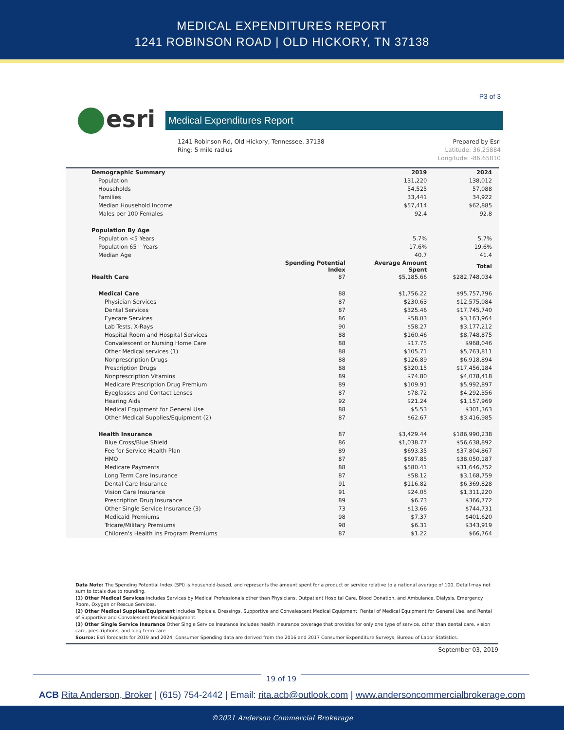MEDICAL EXPENDITURES REPORT
1241 ROBINSON ROAD | OLD HICKORY, TN 37138
P3 of 3
esri
Medical Expenditures Report
1241 Robinson Rd, Old Hickory, Tennessee, 37138
Ring: 5 mile radius
Prepared by Esri
Latitude: 36.25884
Longitude: -86.65810
| Demographic Summary | | 2019 | 2024 |
| --- | --- | --- | --- |
| Population | | 131,220 | 138,012 |
| Households | | 54,525 | 57,088 |
| Families | | 33,441 | 34,922 |
| Median Household Income | | $57,414 | $62,885 |
| Males per 100 Females | | 92.4 | 92.8 |
| Population By Age | | | |
| Population <5 Years | | 5.7% | 5.7% |
| Population 65+ Years | | 17.6% | 19.6% |
| Median Age | | 40.7 | 41.4 |
| | Spending Potential Index | Average Amount Spent | Total |
| Health Care | 87 | $5,185.66 | $282,748,034 |
| Medical Care | 88 | $1,756.22 | $95,757,796 |
| Physician Services | 87 | $230.63 | $12,575,084 |
| Dental Services | 87 | $325.46 | $17,745,740 |
| Eyecare Services | 86 | $58.03 | $3,163,964 |
| Lab Tests, X-Rays | 90 | $58.27 | $3,177,212 |
| Hospital Room and Hospital Services | 88 | $160.46 | $8,748,875 |
| Convalescent or Nursing Home Care | 88 | $17.75 | $968,046 |
| Other Medical services (1) | 88 | $105.71 | $5,763,811 |
| Nonprescription Drugs | 88 | $126.89 | $6,918,894 |
| Prescription Drugs | 88 | $320.15 | $17,456,184 |
| Nonprescription Vitamins | 89 | $74.80 | $4,078,418 |
| Medicare Prescription Drug Premium | 89 | $109.91 | $5,992,897 |
| Eyeglasses and Contact Lenses | 87 | $78.72 | $4,292,356 |
| Hearing Aids | 92 | $21.24 | $1,157,969 |
| Medical Equipment for General Use | 88 | $5.53 | $301,363 |
| Other Medical Supplies/Equipment (2) | 87 | $62.67 | $3,416,985 |
| Health Insurance | 87 | $3,429.44 | $186,990,238 |
| Blue Cross/Blue Shield | 86 | $1,038.77 | $56,638,892 |
| Fee for Service Health Plan | 89 | $693.35 | $37,804,867 |
| HMO | 87 | $697.85 | $38,050,187 |
| Medicare Payments | 88 | $580.41 | $31,646,752 |
| Long Term Care Insurance | 87 | $58.12 | $3,168,759 |
| Dental Care Insurance | 91 | $116.82 | $6,369,828 |
| Vision Care Insurance | 91 | $24.05 | $1,311,220 |
| Prescription Drug Insurance | 89 | $6.73 | $366,772 |
| Other Single Service Insurance (3) | 73 | $13.66 | $744,731 |
| Medicaid Premiums | 98 | $7.37 | $401,620 |
| Tricare/Military Premiums | 98 | $6.31 | $343,919 |
| Children's Health Ins Program Premiums | 87 | $1.22 | $66,764 |
Data Note: The Spending Potential Index (SPI) is household-based, and represents the amount spent for a product or service relative to a national average of 100. Detail may not sum to totals due to rounding.
(1) Other Medical Services includes Services by Medical Professionals other than Physicians, Outpatient Hospital Care, Blood Donation, and Ambulance, Dialysis, Emergency Room, Oxygen or Rescue Services.
(2) Other Medical Supplies/Equipment includes Topicals, Dressings, Supportive and Convalescent Medical Equipment, Rental of Medical Equipment for General Use, and Rental of Supportive and Convalescent Medical Equipment.
(3) Other Single Service Insurance Other Single Service Insurance includes health insurance coverage that provides for only one type of service, other than dental care, vision care, prescriptions, and long-term care
Source: Esri forecasts for 2019 and 2024; Consumer Spending data are derived from the 2016 and 2017 Consumer Expenditure Surveys, Bureau of Labor Statistics.
September 03, 2019
19 of 19
ACB Rita Anderson, Broker | (615) 754-2442 | Email: rita.acb@outlook.com | www.andersoncommercialbrokerage.com
©2021 Anderson Commercial Brokerage